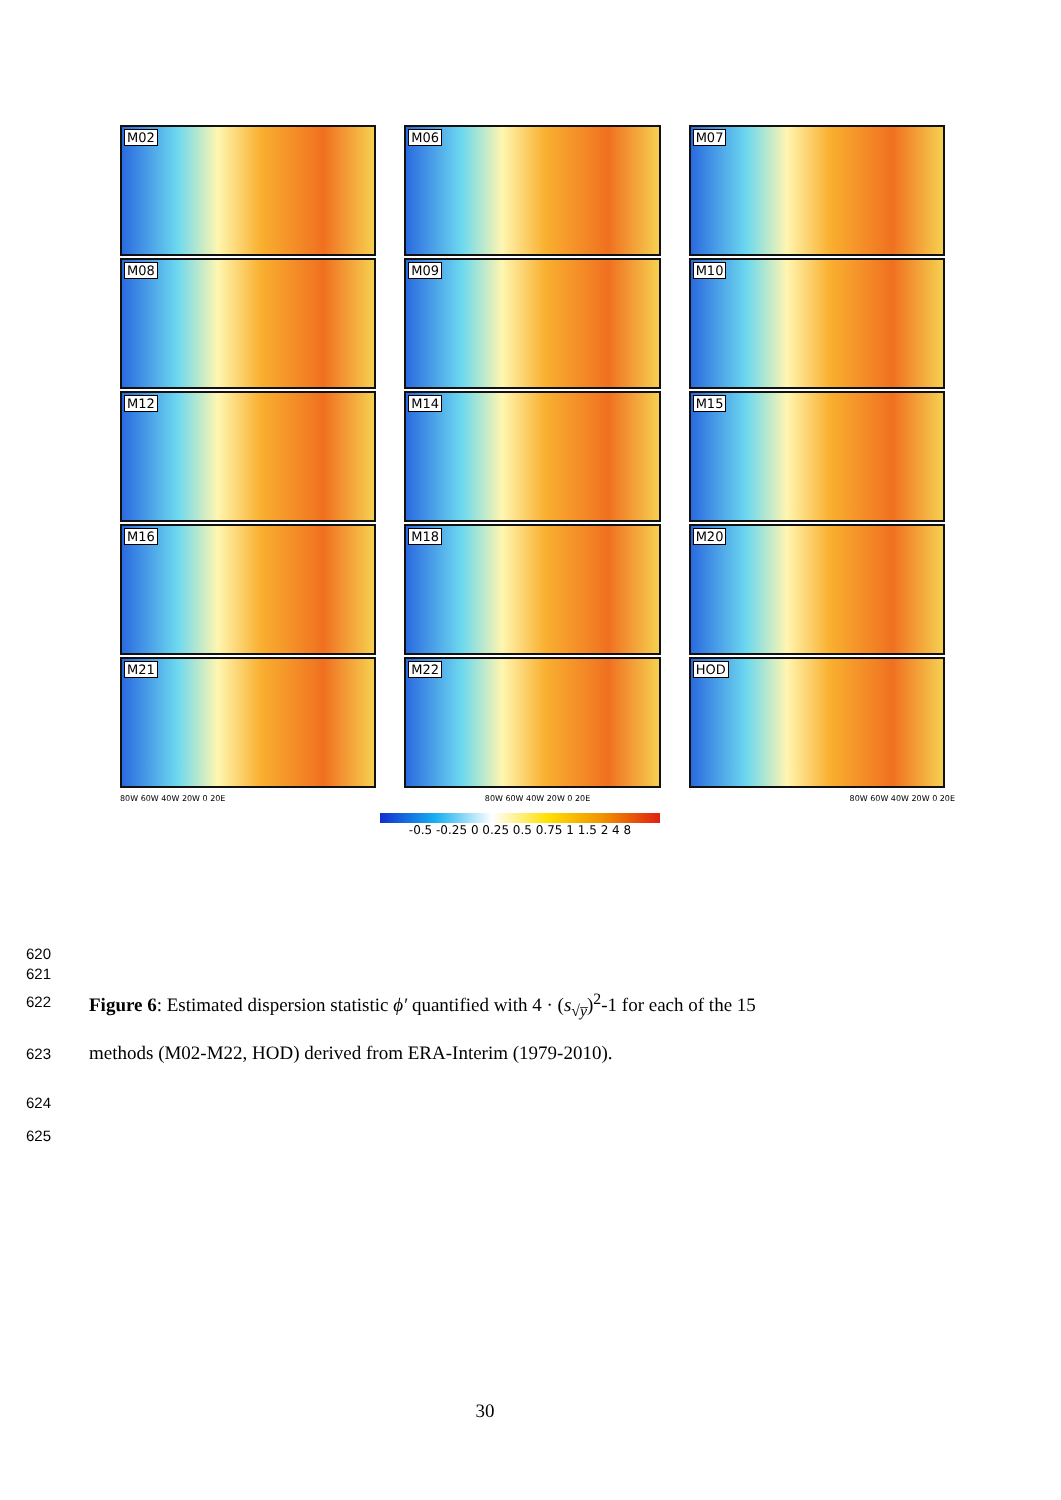M02
M06
M07
M08
M09
M10
M12
M14
M15
M16
M18
M20
M21
M22
HOD
80W 60W 40W 20W 0 20E 80W 60W 40W 20W 0 20E 80W 60W 40W 20W 0 20E
-0.5 -0.25 0 0.25 0.5 0.75 1 1.5 2 4 8
620
621
622
Figure 6: Estimated dispersion statistic ϕ′ quantified with 4 · (s<sub>√y̅</sub>)<sup>2</sup>-1 for each of the 15
623
methods (M02-M22, HOD) derived from ERA-Interim (1979-2010).
624
625
30